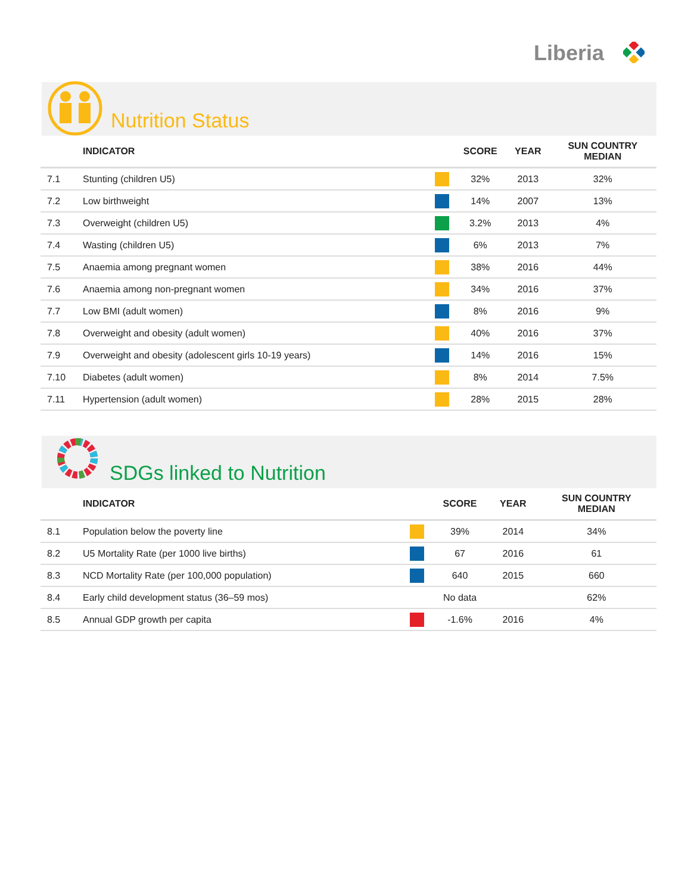Liberia
Nutrition Status
| | INDICATOR | | SCORE | YEAR | SUN COUNTRY MEDIAN |
| --- | --- | --- | --- | --- | --- |
| 7.1 | Stunting (children U5) | | 32% | 2013 | 32% |
| 7.2 | Low birthweight | | 14% | 2007 | 13% |
| 7.3 | Overweight (children U5) | | 3.2% | 2013 | 4% |
| 7.4 | Wasting (children U5) | | 6% | 2013 | 7% |
| 7.5 | Anaemia among pregnant women | | 38% | 2016 | 44% |
| 7.6 | Anaemia among non-pregnant women | | 34% | 2016 | 37% |
| 7.7 | Low BMI (adult women) | | 8% | 2016 | 9% |
| 7.8 | Overweight and obesity (adult women) | | 40% | 2016 | 37% |
| 7.9 | Overweight and obesity (adolescent girls 10-19 years) | | 14% | 2016 | 15% |
| 7.10 | Diabetes (adult women) | | 8% | 2014 | 7.5% |
| 7.11 | Hypertension (adult women) | | 28% | 2015 | 28% |
SDGs linked to Nutrition
| | INDICATOR | | SCORE | YEAR | SUN COUNTRY MEDIAN |
| --- | --- | --- | --- | --- | --- |
| 8.1 | Population below the poverty line | | 39% | 2014 | 34% |
| 8.2 | U5 Mortality Rate (per 1000 live births) | | 67 | 2016 | 61 |
| 8.3 | NCD Mortality Rate (per 100,000 population) | | 640 | 2015 | 660 |
| 8.4 | Early child development status (36–59 mos) | | No data | | 62% |
| 8.5 | Annual GDP growth per capita | | -1.6% | 2016 | 4% |